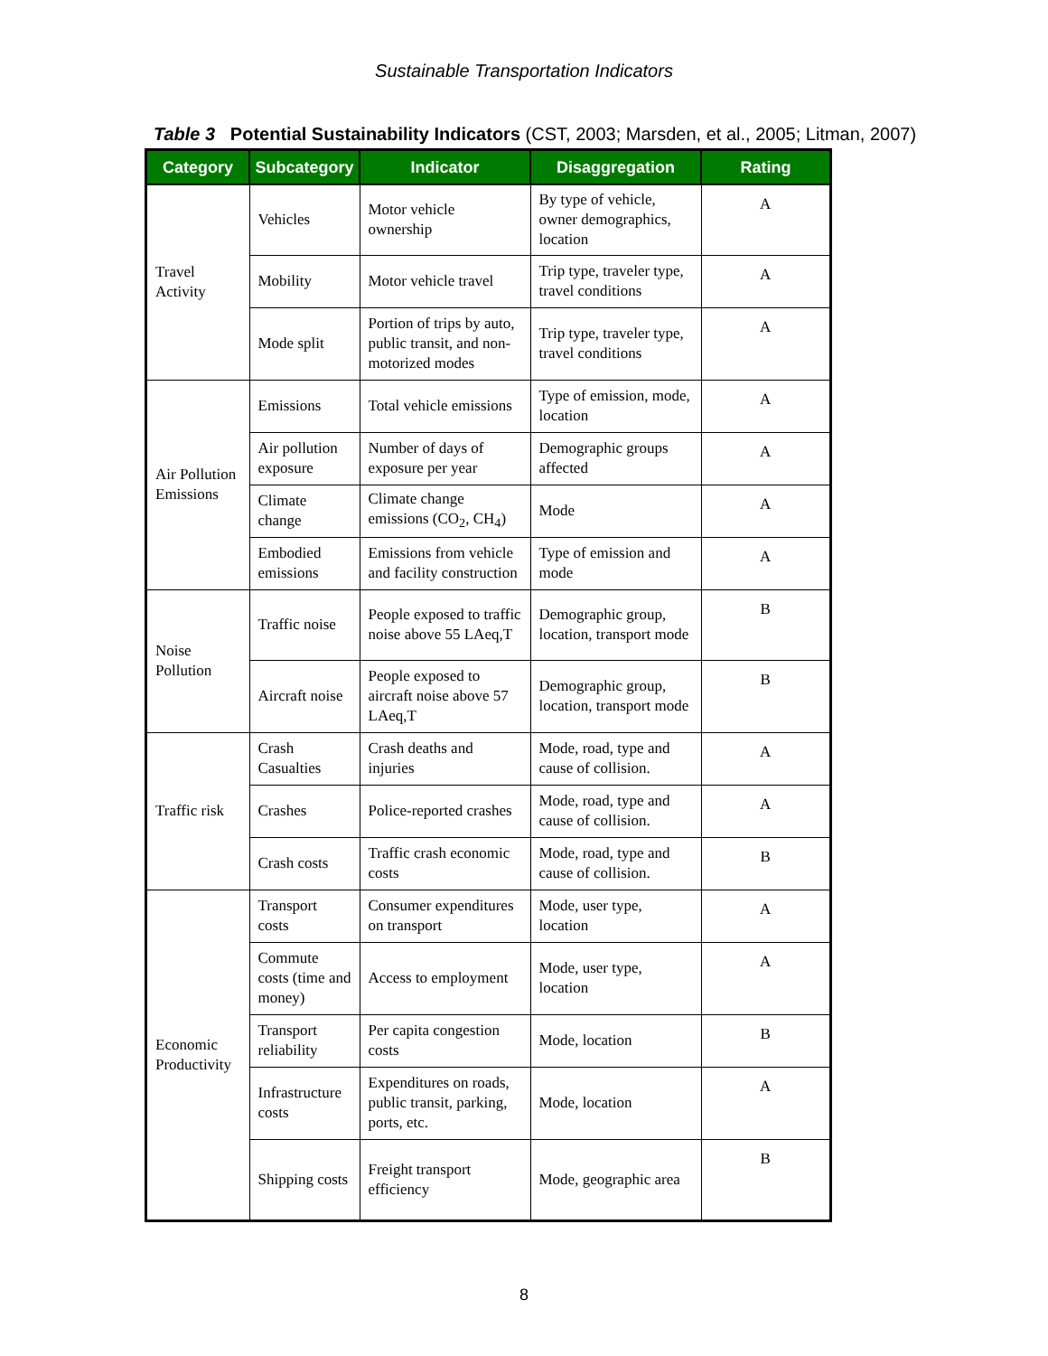Sustainable Transportation Indicators
Table 3 Potential Sustainability Indicators (CST, 2003; Marsden, et al., 2005; Litman, 2007)
| Category | Subcategory | Indicator | Disaggregation | Rating |
| --- | --- | --- | --- | --- |
| Travel Activity | Vehicles | Motor vehicle ownership | By type of vehicle, owner demographics, location | A |
| | Mobility | Motor vehicle travel | Trip type, traveler type, travel conditions | A |
| | Mode split | Portion of trips by auto, public transit, and non-motorized modes | Trip type, traveler type, travel conditions | A |
| Air Pollution Emissions | Emissions | Total vehicle emissions | Type of emission, mode, location | A |
| | Air pollution exposure | Number of days of exposure per year | Demographic groups affected | A |
| | Climate change | Climate change emissions (CO<sub>2</sub>, CH<sub>4</sub>) | Mode | A |
| | Embodied emissions | Emissions from vehicle and facility construction | Type of emission and mode | A |
| Noise Pollution | Traffic noise | People exposed to traffic noise above 55 LAeq,T | Demographic group, location, transport mode | B |
| | Aircraft noise | People exposed to aircraft noise above 57 LAeq,T | Demographic group, location, transport mode | B |
| Traffic risk | Crash Casualties | Crash deaths and injuries | Mode, road, type and cause of collision. | A |
| | Crashes | Police-reported crashes | Mode, road, type and cause of collision. | A |
| | Crash costs | Traffic crash economic costs | Mode, road, type and cause of collision. | B |
| Economic Productivity | Transport costs | Consumer expenditures on transport | Mode, user type, location | A |
| | Commute costs (time and money) | Access to employment | Mode, user type, location | A |
| | Transport reliability | Per capita congestion costs | Mode, location | B |
| | Infrastructure costs | Expenditures on roads, public transit, parking, ports, etc. | Mode, location | A |
| | Shipping costs | Freight transport efficiency | Mode, geographic area | B |
8